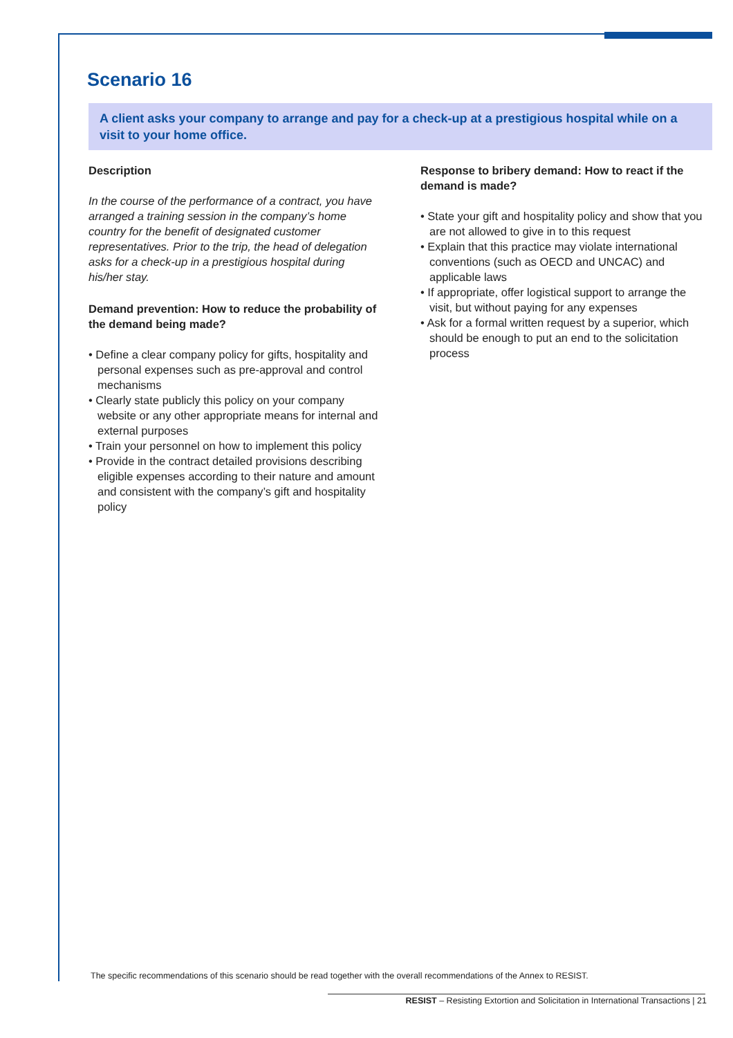Scenario 16
A client asks your company to arrange and pay for a check-up at a prestigious hospital while on a visit to your home office.
Description
In the course of the performance of a contract, you have arranged a training session in the company’s home country for the benefit of designated customer representatives. Prior to the trip, the head of delegation asks for a check-up in a prestigious hospital during his/her stay.
Demand prevention: How to reduce the probability of the demand being made?
• Define a clear company policy for gifts, hospitality and personal expenses such as pre-approval and control mechanisms
• Clearly state publicly this policy on your company website or any other appropriate means for internal and external purposes
• Train your personnel on how to implement this policy
• Provide in the contract detailed provisions describing eligible expenses according to their nature and amount and consistent with the company’s gift and hospitality policy
Response to bribery demand: How to react if the demand is made?
• State your gift and hospitality policy and show that you are not allowed to give in to this request
• Explain that this practice may violate international conventions (such as OECD and UNCAC) and applicable laws
• If appropriate, offer logistical support to arrange the visit, but without paying for any expenses
• Ask for a formal written request by a superior, which should be enough to put an end to the solicitation process
The specific recommendations of this scenario should be read together with the overall recommendations of the Annex to RESIST.
RESIST – Resisting Extortion and Solicitation in International Transactions | 21